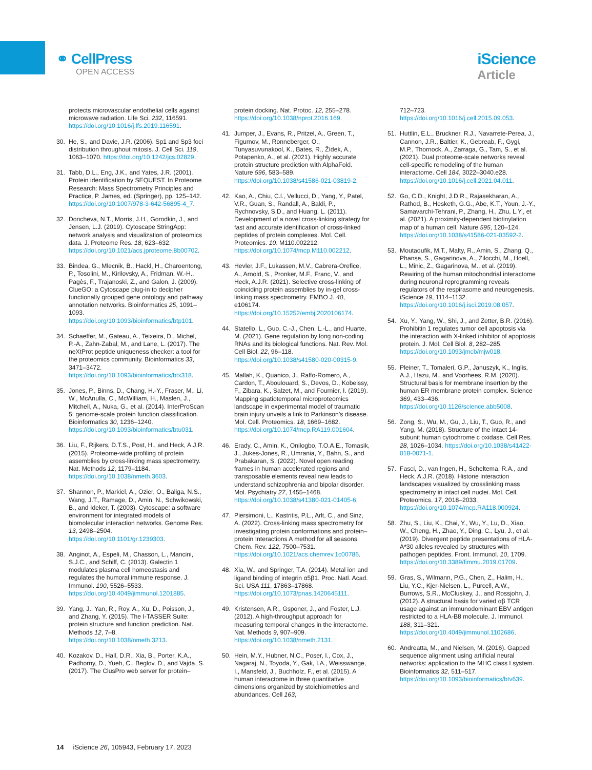⚭ CellPress
OPEN ACCESS
iScience
Article
protects microvascular endothelial cells against microwave radiation. Life Sci. 232, 116591. https://doi.org/10.1016/j.lfs.2019.116591.
30. He, S., and Davie, J.R. (2006). Sp1 and Sp3 foci distribution throughout mitosis. J. Cell Sci. 119, 1063–1070. https://doi.org/10.1242/jcs.02829.
31. Tabb, D.L., Eng, J.K., and Yates, J.R. (2001). Protein identification by SEQUEST. In Proteome Research: Mass Spectrometry Principles and Practice, P. James, ed. (Springer), pp. 125–142. https://doi.org/10.1007/978-3-642-56895-4_7.
32. Doncheva, N.T., Morris, J.H., Gorodkin, J., and Jensen, L.J. (2019). Cytoscape StringApp: network analysis and visualization of proteomics data. J. Proteome Res. 18, 623–632. https://doi.org/10.1021/acs.jproteome.8b00702.
33. Bindea, G., Mlecnik, B., Hackl, H., Charoentong, P., Tosolini, M., Kirilovsky, A., Fridman, W.-H., Pagès, F., Trajanoski, Z., and Galon, J. (2009). ClueGO: a Cytoscape plug-in to decipher functionally grouped gene ontology and pathway annotation networks. Bioinformatics 25, 1091–1093. https://doi.org/10.1093/bioinformatics/btp101.
34. Schaeffer, M., Gateau, A., Teixeira, D., Michel, P.-A., Zahn-Zabal, M., and Lane, L. (2017). The neXtProt peptide uniqueness checker: a tool for the proteomics community. Bioinformatics 33, 3471–3472. https://doi.org/10.1093/bioinformatics/btx318.
35. Jones, P., Binns, D., Chang, H.-Y., Fraser, M., Li, W., McAnulla, C., McWilliam, H., Maslen, J., Mitchell, A., Nuka, G., et al. (2014). InterProScan 5: genome-scale protein function classification. Bioinformatics 30, 1236–1240. https://doi.org/10.1093/bioinformatics/btu031.
36. Liu, F., Rijkers, D.T.S., Post, H., and Heck, A.J.R. (2015). Proteome-wide profiling of protein assemblies by cross-linking mass spectrometry. Nat. Methods 12, 1179–1184. https://doi.org/10.1038/nmeth.3603.
37. Shannon, P., Markiel, A., Ozier, O., Baliga, N.S., Wang, J.T., Ramage, D., Amin, N., Schwikowski, B., and Ideker, T. (2003). Cytoscape: a software environment for integrated models of biomolecular interaction networks. Genome Res. 13, 2498–2504. https://doi.org/10.1101/gr.1239303.
38. Anginot, A., Espeli, M., Chasson, L., Mancini, S.J.C., and Schiff, C. (2013). Galectin 1 modulates plasma cell homeostasis and regulates the humoral immune response. J. Immunol. 190, 5526–5533. https://doi.org/10.4049/jimmunol.1201885.
39. Yang, J., Yan, R., Roy, A., Xu, D., Poisson, J., and Zhang, Y. (2015). The I-TASSER Suite: protein structure and function prediction. Nat. Methods 12, 7–8. https://doi.org/10.1038/nmeth.3213.
40. Kozakov, D., Hall, D.R., Xia, B., Porter, K.A., Padhorny, D., Yueh, C., Beglov, D., and Vajda, S. (2017). The ClusPro web server for protein–
protein docking. Nat. Protoc. 12, 255–278. https://doi.org/10.1038/nprot.2016.169.
41. Jumper, J., Evans, R., Pritzel, A., Green, T., Figurnov, M., Ronneberger, O., Tunyasuvunakool, K., Bates, R., Žídek, A., Potapenko, A., et al. (2021). Highly accurate protein structure prediction with AlphaFold. Nature 596, 583–589. https://doi.org/10.1038/s41586-021-03819-2.
42. Kao, A., Chiu, C.l., Vellucci, D., Yang, Y., Patel, V.R., Guan, S., Randall, A., Baldi, P., Rychnovsky, S.D., and Huang, L. (2011). Development of a novel cross-linking strategy for fast and accurate identification of cross-linked peptides of protein complexes. Mol. Cell. Proteomics. 10. M110.002212. https://doi.org/10.1074/mcp.M110.002212.
43. Hevler, J.F., Lukassen, M.V., Cabrera-Orefice, A., Arnold, S., Pronker, M.F., Franc, V., and Heck, A.J.R. (2021). Selective cross-linking of coinciding protein assemblies by in-gel cross-linking mass spectrometry. EMBO J. 40, e106174. https://doi.org/10.15252/embj.2020106174.
44. Statello, L., Guo, C.-J., Chen, L.-L., and Huarte, M. (2021). Gene regulation by long non-coding RNAs and its biological functions. Nat. Rev. Mol. Cell Biol. 22, 96–118. https://doi.org/10.1038/s41580-020-00315-9.
45. Mallah, K., Quanico, J., Raffo-Romero, A., Cardon, T., Aboulouard, S., Devos, D., Kobeissy, F., Zibara, K., Salzet, M., and Fournier, I. (2019). Mapping spatiotemporal microproteomics landscape in experimental model of traumatic brain injury unveils a link to Parkinson's disease. Mol. Cell. Proteomics. 18, 1669–1682. https://doi.org/10.1074/mcp.RA119.001604.
46. Erady, C., Amin, K., Onilogbo, T.O.A.E., Tomasik, J., Jukes-Jones, R., Umrania, Y., Bahn, S., and Prabakaran, S. (2022). Novel open reading frames in human accelerated regions and transposable elements reveal new leads to understand schizophrenia and bipolar disorder. Mol. Psychiatry 27, 1455–1468. https://doi.org/10.1038/s41380-021-01405-6.
47. Piersimoni, L., Kastritis, P.L., Arlt, C., and Sinz, A. (2022). Cross-linking mass spectrometry for investigating protein conformations and protein–protein Interactions A method for all seasons. Chem. Rev. 122, 7500–7531. https://doi.org/10.1021/acs.chemrev.1c00786.
48. Xia, W., and Springer, T.A. (2014). Metal ion and ligand binding of integrin α5β1. Proc. Natl. Acad. Sci. USA 111, 17863–17868. https://doi.org/10.1073/pnas.1420645111.
49. Kristensen, A.R., Gsponer, J., and Foster, L.J. (2012). A high-throughput approach for measuring temporal changes in the interactome. Nat. Methods 9, 907–909. https://doi.org/10.1038/nmeth.2131.
50. Hein, M.Y., Hubner, N.C., Poser, I., Cox, J., Nagaraj, N., Toyoda, Y., Gak, I.A., Weisswange, I., Mansfeld, J., Buchholz, F., et al. (2015). A human interactome in three quantitative dimensions organized by stoichiometries and abundances. Cell 163,
712–723. https://doi.org/10.1016/j.cell.2015.09.053.
51. Huttlin, E.L., Bruckner, R.J., Navarrete-Perea, J., Cannon, J.R., Baltier, K., Gebreab, F., Gygi, M.P., Thornock, A., Zarraga, G., Tam, S., et al. (2021). Dual proteome-scale networks reveal cell-specific remodeling of the human interactome. Cell 184, 3022–3040.e28. https://doi.org/10.1016/j.cell.2021.04.011.
52. Go, C.D., Knight, J.D.R., Rajasekharan, A., Rathod, B., Hesketh, G.G., Abe, K.T., Youn, J.-Y., Samavarchi-Tehrani, P., Zhang, H., Zhu, L.Y., et al. (2021). A proximity-dependent biotinylation map of a human cell. Nature 595, 120–124. https://doi.org/10.1038/s41586-021-03592-2.
53. Moutaoufik, M.T., Malty, R., Amin, S., Zhang, Q., Phanse, S., Gagarinova, A., Zilocchi, M., Hoell, L., Minic, Z., Gagarinova, M., et al. (2019). Rewiring of the human mitochondrial interactome during neuronal reprogramming reveals regulators of the respirasome and neurogenesis. iScience 19, 1114–1132. https://doi.org/10.1016/j.isci.2019.08.057.
54. Xu, Y., Yang, W., Shi, J., and Zetter, B.R. (2016). Prohibitin 1 regulates tumor cell apoptosis via the interaction with X-linked inhibitor of apoptosis protein. J. Mol. Cell Biol. 8, 282–285. https://doi.org/10.1093/jmcb/mjw018.
55. Pleiner, T., Tomaleri, G.P., Januszyk, K., Inglis, A.J., Hazu, M., and Voorhees, R.M. (2020). Structural basis for membrane insertion by the human ER membrane protein complex. Science 369, 433–436. https://doi.org/10.1126/science.abb5008.
56. Zong, S., Wu, M., Gu, J., Liu, T., Guo, R., and Yang, M. (2018). Structure of the intact 14-subunit human cytochrome c oxidase. Cell Res. 28, 1026–1034. https://doi.org/10.1038/s41422-018-0071-1.
57. Fasci, D., van Ingen, H., Scheltema, R.A., and Heck, A.J.R. (2018). Histone interaction landscapes visualized by crosslinking mass spectrometry in intact cell nuclei. Mol. Cell. Proteomics. 17, 2018–2033. https://doi.org/10.1074/mcp.RA118.000924.
58. Zhu, S., Liu, K., Chai, Y., Wu, Y., Lu, D., Xiao, W., Cheng, H., Zhao, Y., Ding, C., Lyu, J., et al. (2019). Divergent peptide presentations of HLA-A*30 alleles revealed by structures with pathogen peptides. Front. Immunol. 10, 1709. https://doi.org/10.3389/fimmu.2019.01709.
59. Gras, S., Wilmann, P.G., Chen, Z., Halim, H., Liu, Y.C., Kjer-Nielsen, L., Purcell, A.W., Burrows, S.R., McCluskey, J., and Rossjohn, J. (2012). A structural basis for varied αβ TCR usage against an immunodominant EBV antigen restricted to a HLA-B8 molecule. J. Immunol. 188, 311–321. https://doi.org/10.4049/jimmunol.1102686.
60. Andreatta, M., and Nielsen, M. (2016). Gapped sequence alignment using artificial neural networks: application to the MHC class I system. Bioinformatics 32, 511–517. https://doi.org/10.1093/bioinformatics/btv639.
14 iScience 26, 105943, February 17, 2023